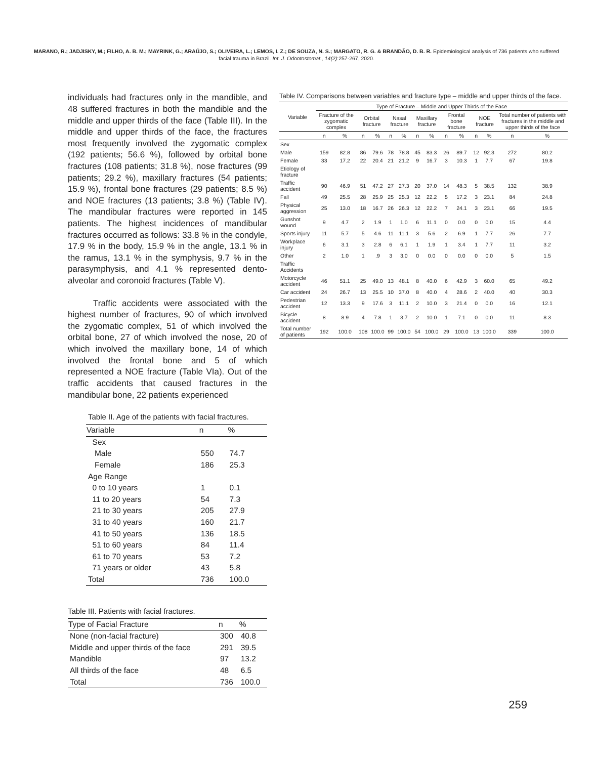MARANO, R.; JADJISKY, M.; FILHO, A. B. M.; MAYRINK, G.; ARAÚJO, S.; OLIVEIRA, L.; LEMOS, I. Z.; DE SOUZA, N. S.; MARGATO, R. G. & BRANDÃO, D. B. R. Epidemiological analysis of 736 patients who suffered facial trauma in Brazil. Int. J. Odontostomat., 14(2):257-267, 2020.
individuals had fractures only in the mandible, and 48 suffered fractures in both the mandible and the middle and upper thirds of the face (Table III). In the middle and upper thirds of the face, the fractures most frequently involved the zygomatic complex (192 patients; 56.6 %), followed by orbital bone fractures (108 patients; 31.8 %), nose fractures (99 patients; 29.2 %), maxillary fractures (54 patients; 15.9 %), frontal bone fractures (29 patients; 8.5 %) and NOE fractures (13 patients; 3.8 %) (Table IV). The mandibular fractures were reported in 145 patients. The highest incidences of mandibular fractures occurred as follows: 33.8 % in the condyle, 17.9 % in the body, 15.9 % in the angle, 13.1 % in the ramus, 13.1 % in the symphysis, 9.7 % in the parasymphysis, and 4.1 % represented dento-alveolar and coronoid fractures (Table V).
Traffic accidents were associated with the highest number of fractures, 90 of which involved the zygomatic complex, 51 of which involved the orbital bone, 27 of which involved the nose, 20 of which involved the maxillary bone, 14 of which involved the frontal bone and 5 of which represented a NOE fracture (Table VIa). Out of the traffic accidents that caused fractures in the mandibular bone, 22 patients experienced
Table II. Age of the patients with facial fractures.
| Variable | n | % |
| --- | --- | --- |
| Sex | | |
| Male | 550 | 74.7 |
| Female | 186 | 25.3 |
| Age Range | | |
| 0 to 10 years | 1 | 0.1 |
| 11 to 20 years | 54 | 7.3 |
| 21 to 30 years | 205 | 27.9 |
| 31 to 40 years | 160 | 21.7 |
| 41 to 50 years | 136 | 18.5 |
| 51 to 60 years | 84 | 11.4 |
| 61 to 70 years | 53 | 7.2 |
| 71 years or older | 43 | 5.8 |
| Total | 736 | 100.0 |
Table III. Patients with facial fractures.
| Type of Facial Fracture | n | % |
| --- | --- | --- |
| None (non-facial fracture) | 300 | 40.8 |
| Middle and upper thirds of the face | 291 | 39.5 |
| Mandible | 97 | 13.2 |
| All thirds of the face | 48 | 6.5 |
| Total | 736 | 100.0 |
Table IV. Comparisons between variables and fracture type – middle and upper thirds of the face.
| Variable | Type of Fracture – Middle and Upper Thirds of the Face | | | | | | | | | | | | | |
| --- | --- | --- | --- | --- | --- | --- | --- | --- | --- | --- | --- | --- | --- | --- |
| | Fracture of the zygomatic complex | | Orbital fracture | | Nasal fracture | | Maxillary fracture | | Frontal bone fracture | | NOE fracture | | Total number of patients with fractures in the middle and upper thirds of the face | |
| | n | % | n | % | n | % | n | % | n | % | n | % | n | % |
| Sex | | | | | | | | | | | | | | |
| Male | 159 | 82.8 | 86 | 79.6 | 78 | 78.8 | 45 | 83.3 | 26 | 89.7 | 12 | 92.3 | 272 | 80.2 |
| Female | 33 | 17.2 | 22 | 20.4 | 21 | 21.2 | 9 | 16.7 | 3 | 10.3 | 1 | 7.7 | 67 | 19.8 |
| Etiology of fracture | | | | | | | | | | | | | | |
| Traffic accident | 90 | 46.9 | 51 | 47.2 | 27 | 27.3 | 20 | 37.0 | 14 | 48.3 | 5 | 38.5 | 132 | 38.9 |
| Fall | 49 | 25.5 | 28 | 25.9 | 25 | 25.3 | 12 | 22.2 | 5 | 17.2 | 3 | 23.1 | 84 | 24.8 |
| Physical aggression | 25 | 13.0 | 18 | 16.7 | 26 | 26.3 | 12 | 22.2 | 7 | 24.1 | 3 | 23.1 | 66 | 19.5 |
| Gunshot wound | 9 | 4.7 | 2 | 1.9 | 1 | 1.0 | 6 | 11.1 | 0 | 0.0 | 0 | 0.0 | 15 | 4.4 |
| Sports injury | 11 | 5.7 | 5 | 4.6 | 11 | 11.1 | 3 | 5.6 | 2 | 6.9 | 1 | 7.7 | 26 | 7.7 |
| Workplace injury | 6 | 3.1 | 3 | 2.8 | 6 | 6.1 | 1 | 1.9 | 1 | 3.4 | 1 | 7.7 | 11 | 3.2 |
| Other | 2 | 1.0 | 1 | .9 | 3 | 3.0 | 0 | 0.0 | 0 | 0.0 | 0 | 0.0 | 5 | 1.5 |
| Traffic Accidents | | | | | | | | | | | | | | |
| Motorcycle accident | 46 | 51.1 | 25 | 49.0 | 13 | 48.1 | 8 | 40.0 | 6 | 42.9 | 3 | 60.0 | 65 | 49.2 |
| Car accident | 24 | 26.7 | 13 | 25.5 | 10 | 37.0 | 8 | 40.0 | 4 | 28.6 | 2 | 40.0 | 40 | 30.3 |
| Pedestrian accident | 12 | 13.3 | 9 | 17.6 | 3 | 11.1 | 2 | 10.0 | 3 | 21.4 | 0 | 0.0 | 16 | 12.1 |
| Bicycle accident | 8 | 8.9 | 4 | 7.8 | 1 | 3.7 | 2 | 10.0 | 1 | 7.1 | 0 | 0.0 | 11 | 8.3 |
| Total number of patients | 192 | 100.0 | 108 | 100.0 | 99 | 100.0 | 54 | 100.0 | 29 | 100.0 | 13 | 100.0 | 339 | 100.0 |
259